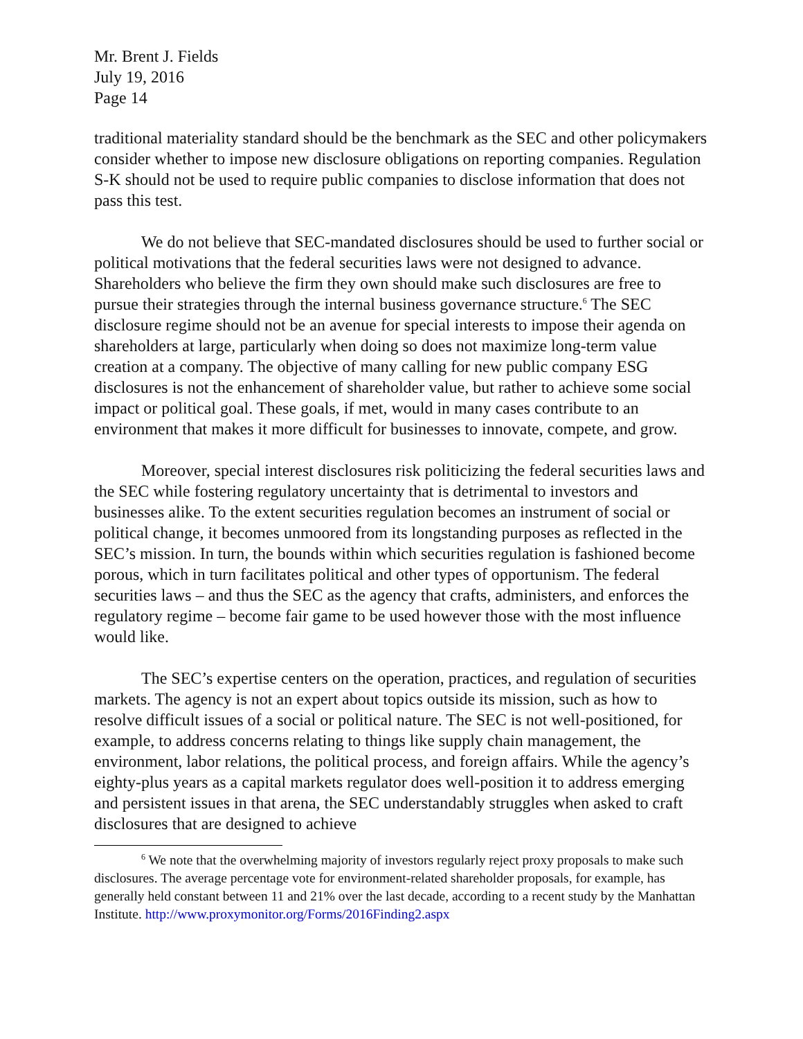Mr. Brent J. Fields
July 19, 2016
Page 14
traditional materiality standard should be the benchmark as the SEC and other policymakers consider whether to impose new disclosure obligations on reporting companies. Regulation S-K should not be used to require public companies to disclose information that does not pass this test.
We do not believe that SEC-mandated disclosures should be used to further social or political motivations that the federal securities laws were not designed to advance. Shareholders who believe the firm they own should make such disclosures are free to pursue their strategies through the internal business governance structure.<sup>6</sup> The SEC disclosure regime should not be an avenue for special interests to impose their agenda on shareholders at large, particularly when doing so does not maximize long-term value creation at a company. The objective of many calling for new public company ESG disclosures is not the enhancement of shareholder value, but rather to achieve some social impact or political goal. These goals, if met, would in many cases contribute to an environment that makes it more difficult for businesses to innovate, compete, and grow.
Moreover, special interest disclosures risk politicizing the federal securities laws and the SEC while fostering regulatory uncertainty that is detrimental to investors and businesses alike. To the extent securities regulation becomes an instrument of social or political change, it becomes unmoored from its longstanding purposes as reflected in the SEC’s mission. In turn, the bounds within which securities regulation is fashioned become porous, which in turn facilitates political and other types of opportunism. The federal securities laws – and thus the SEC as the agency that crafts, administers, and enforces the regulatory regime – become fair game to be used however those with the most influence would like.
The SEC’s expertise centers on the operation, practices, and regulation of securities markets. The agency is not an expert about topics outside its mission, such as how to resolve difficult issues of a social or political nature. The SEC is not well-positioned, for example, to address concerns relating to things like supply chain management, the environment, labor relations, the political process, and foreign affairs. While the agency’s eighty-plus years as a capital markets regulator does well-position it to address emerging and persistent issues in that arena, the SEC understandably struggles when asked to craft disclosures that are designed to achieve
<sup>6</sup> We note that the overwhelming majority of investors regularly reject proxy proposals to make such disclosures. The average percentage vote for environment-related shareholder proposals, for example, has generally held constant between 11 and 21% over the last decade, according to a recent study by the Manhattan Institute. http://www.proxymonitor.org/Forms/2016Finding2.aspx